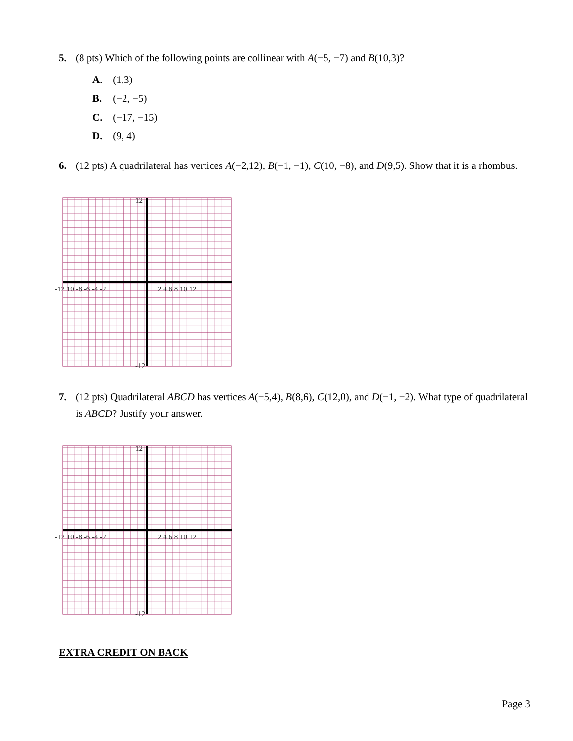5. (8 pts) Which of the following points are collinear with A(−5, −7) and B(10,3)?
A. (1,3)
B. (−2, −5)
C. (−17, −15)
D. (9, 4)
6. (12 pts) A quadrilateral has vertices A(−2,12), B(−1, −1), C(10, −8), and D(9,5). Show that it is a rhombus.
-12 10 -8 -6 -4 -2
2 4 6 8 10 12
12
-12
7. (12 pts) Quadrilateral ABCD has vertices A(−5,4), B(8,6), C(12,0), and D(−1, −2). What type of quadrilateral is ABCD? Justify your answer.
-12 10 -8 -6 -4 -2
2 4 6 8 10 12
12
-12
EXTRA CREDIT ON BACK
Page 3